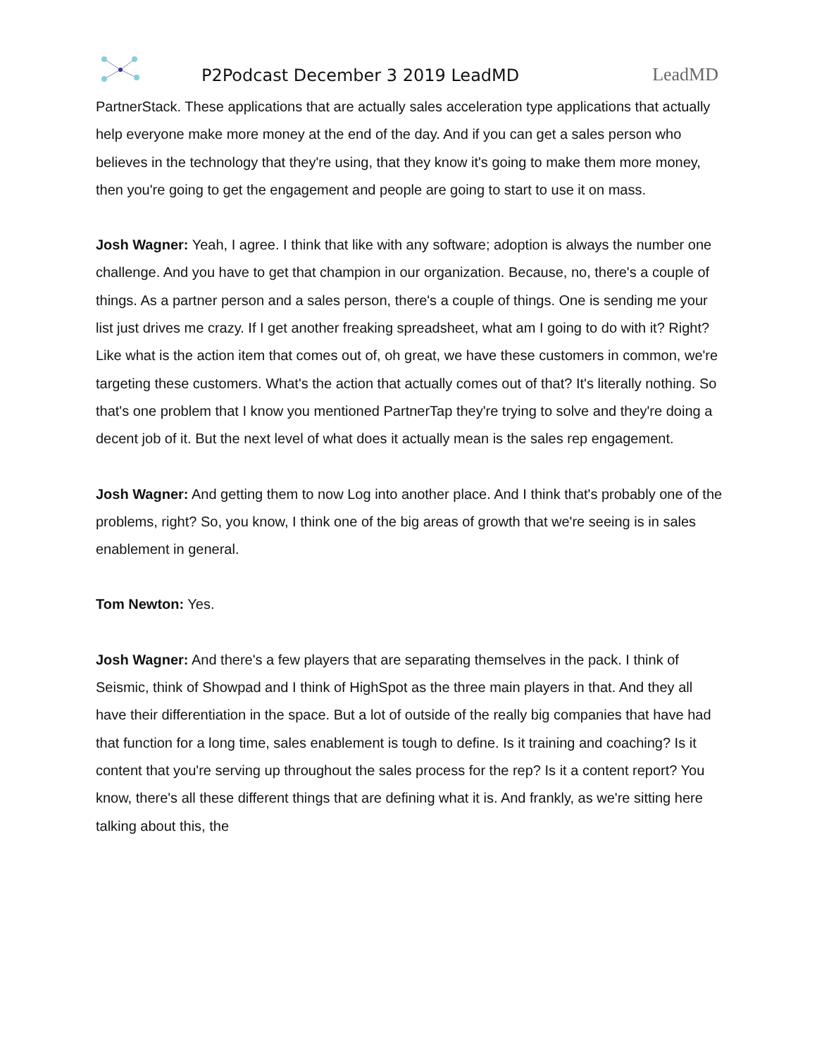P2Podcast December 3 2019 LeadMD
LeadMD
PartnerStack. These applications that are actually sales acceleration type applications that actually help everyone make more money at the end of the day. And if you can get a sales person who believes in the technology that they're using, that they know it's going to make them more money, then you're going to get the engagement and people are going to start to use it on mass.
Josh Wagner: Yeah, I agree. I think that like with any software; adoption is always the number one challenge. And you have to get that champion in our organization. Because, no, there's a couple of things. As a partner person and a sales person, there's a couple of things. One is sending me your list just drives me crazy. If I get another freaking spreadsheet, what am I going to do with it? Right? Like what is the action item that comes out of, oh great, we have these customers in common, we're targeting these customers. What's the action that actually comes out of that? It's literally nothing. So that's one problem that I know you mentioned PartnerTap they're trying to solve and they're doing a decent job of it. But the next level of what does it actually mean is the sales rep engagement.
Josh Wagner: And getting them to now Log into another place. And I think that's probably one of the problems, right? So, you know, I think one of the big areas of growth that we're seeing is in sales enablement in general.
Tom Newton: Yes.
Josh Wagner: And there's a few players that are separating themselves in the pack. I think of Seismic, think of Showpad and I think of HighSpot as the three main players in that. And they all have their differentiation in the space. But a lot of outside of the really big companies that have had that function for a long time, sales enablement is tough to define. Is it training and coaching? Is it content that you're serving up throughout the sales process for the rep? Is it a content report? You know, there's all these different things that are defining what it is. And frankly, as we're sitting here talking about this, the